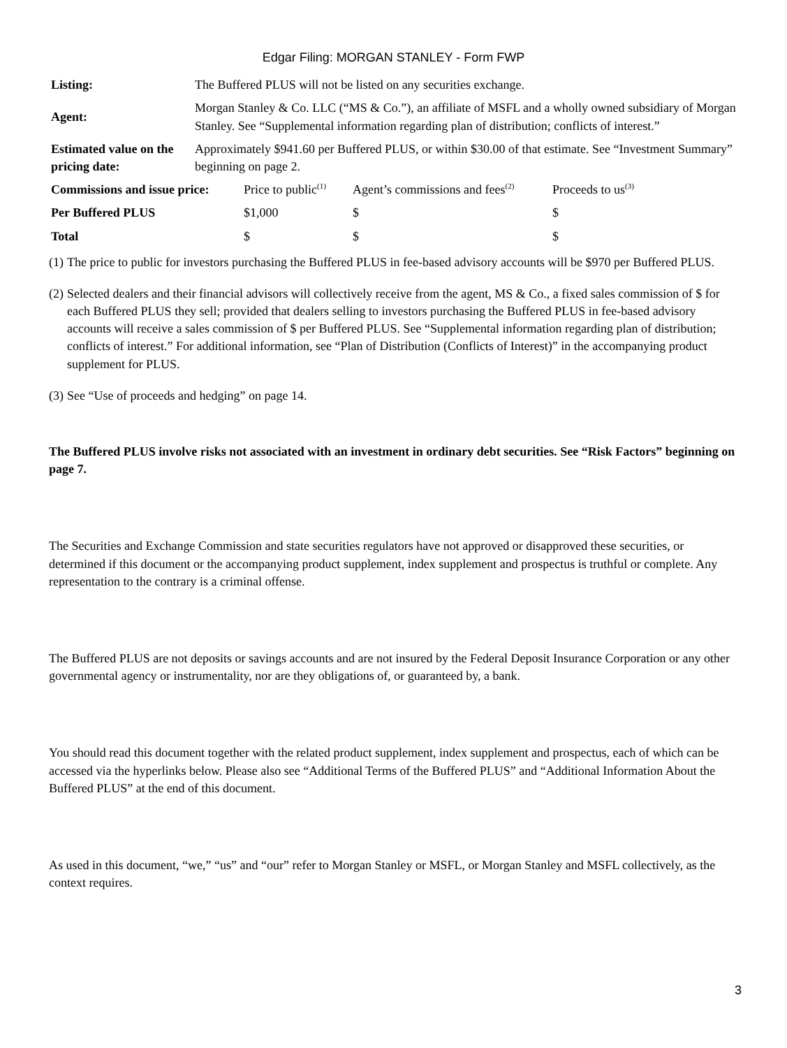Edgar Filing: MORGAN STANLEY - Form FWP
| Listing: | The Buffered PLUS will not be listed on any securities exchange. |
| Agent: | Morgan Stanley & Co. LLC (“MS & Co.”), an affiliate of MSFL and a wholly owned subsidiary of Morgan Stanley. See “Supplemental information regarding plan of distribution; conflicts of interest.” |
| Estimated value on the pricing date: | Approximately $941.60 per Buffered PLUS, or within $30.00 of that estimate. See “Investment Summary” beginning on page 2. |
| Commissions and issue price: | Price to public<sup>(1)</sup> | Agent’s commissions and fees<sup>(2)</sup> | Proceeds to us<sup>(3)</sup> |
| Per Buffered PLUS | $1,000 | $ | $ |
| Total | $ | $ | $ |
(1) The price to public for investors purchasing the Buffered PLUS in fee-based advisory accounts will be $970 per Buffered PLUS.
(2) Selected dealers and their financial advisors will collectively receive from the agent, MS & Co., a fixed sales commission of $ for each Buffered PLUS they sell; provided that dealers selling to investors purchasing the Buffered PLUS in fee-based advisory accounts will receive a sales commission of $ per Buffered PLUS. See “Supplemental information regarding plan of distribution; conflicts of interest.” For additional information, see “Plan of Distribution (Conflicts of Interest)” in the accompanying product supplement for PLUS.
(3) See “Use of proceeds and hedging” on page 14.
The Buffered PLUS involve risks not associated with an investment in ordinary debt securities. See “Risk Factors” beginning on page 7.
The Securities and Exchange Commission and state securities regulators have not approved or disapproved these securities, or determined if this document or the accompanying product supplement, index supplement and prospectus is truthful or complete. Any representation to the contrary is a criminal offense.
The Buffered PLUS are not deposits or savings accounts and are not insured by the Federal Deposit Insurance Corporation or any other governmental agency or instrumentality, nor are they obligations of, or guaranteed by, a bank.
You should read this document together with the related product supplement, index supplement and prospectus, each of which can be accessed via the hyperlinks below. Please also see “Additional Terms of the Buffered PLUS” and “Additional Information About the Buffered PLUS” at the end of this document.
As used in this document, “we,” “us” and “our” refer to Morgan Stanley or MSFL, or Morgan Stanley and MSFL collectively, as the context requires.
3